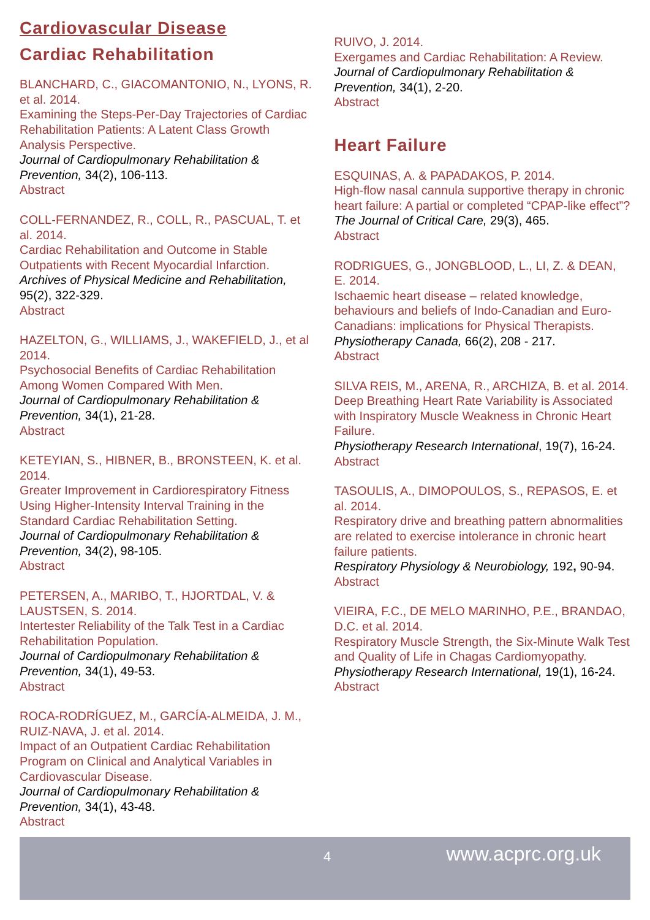Cardiovascular Disease
Cardiac Rehabilitation
BLANCHARD, C., GIACOMANTONIO, N., LYONS, R. et al. 2014.
Examining the Steps-Per-Day Trajectories of Cardiac Rehabilitation Patients: A Latent Class Growth Analysis Perspective.
Journal of Cardiopulmonary Rehabilitation & Prevention, 34(2), 106-113.
Abstract
COLL-FERNANDEZ, R., COLL, R., PASCUAL, T. et al. 2014.
Cardiac Rehabilitation and Outcome in Stable Outpatients with Recent Myocardial Infarction.
Archives of Physical Medicine and Rehabilitation, 95(2), 322-329.
Abstract
HAZELTON, G., WILLIAMS, J., WAKEFIELD, J., et al 2014.
Psychosocial Benefits of Cardiac Rehabilitation Among Women Compared With Men.
Journal of Cardiopulmonary Rehabilitation & Prevention, 34(1), 21-28.
Abstract
KETEYIAN, S., HIBNER, B., BRONSTEEN, K. et al. 2014.
Greater Improvement in Cardiorespiratory Fitness Using Higher-Intensity Interval Training in the Standard Cardiac Rehabilitation Setting.
Journal of Cardiopulmonary Rehabilitation & Prevention, 34(2), 98-105.
Abstract
PETERSEN, A., MARIBO, T., HJORTDAL, V. & LAUSTSEN, S. 2014.
Intertester Reliability of the Talk Test in a Cardiac Rehabilitation Population.
Journal of Cardiopulmonary Rehabilitation & Prevention, 34(1), 49-53.
Abstract
ROCA-RODRÍGUEZ, M., GARCÍA-ALMEIDA, J. M., RUIZ-NAVA, J. et al. 2014.
Impact of an Outpatient Cardiac Rehabilitation Program on Clinical and Analytical Variables in Cardiovascular Disease.
Journal of Cardiopulmonary Rehabilitation & Prevention, 34(1), 43-48.
Abstract
RUIVO, J. 2014.
Exergames and Cardiac Rehabilitation: A Review.
Journal of Cardiopulmonary Rehabilitation & Prevention, 34(1), 2-20.
Abstract
Heart Failure
ESQUINAS, A. & PAPADAKOS, P. 2014.
High-flow nasal cannula supportive therapy in chronic heart failure: A partial or completed “CPAP-like effect”?
The Journal of Critical Care, 29(3), 465.
Abstract
RODRIGUES, G., JONGBLOOD, L., LI, Z. & DEAN, E. 2014.
Ischaemic heart disease – related knowledge, behaviours and beliefs of Indo-Canadian and Euro-Canadians: implications for Physical Therapists.
Physiotherapy Canada, 66(2), 208 - 217.
Abstract
SILVA REIS, M., ARENA, R., ARCHIZA, B. et al. 2014.
Deep Breathing Heart Rate Variability is Associated with Inspiratory Muscle Weakness in Chronic Heart Failure.
Physiotherapy Research International, 19(7), 16-24.
Abstract
TASOULIS, A., DIMOPOULOS, S., REPASOS, E. et al. 2014.
Respiratory drive and breathing pattern abnormalities are related to exercise intolerance in chronic heart failure patients.
Respiratory Physiology & Neurobiology, 192, 90-94.
Abstract
VIEIRA, F.C., DE MELO MARINHO, P.E., BRANDAO, D.C. et al. 2014.
Respiratory Muscle Strength, the Six-Minute Walk Test and Quality of Life in Chagas Cardiomyopathy.
Physiotherapy Research International, 19(1), 16-24.
Abstract
4 www.acprc.org.uk